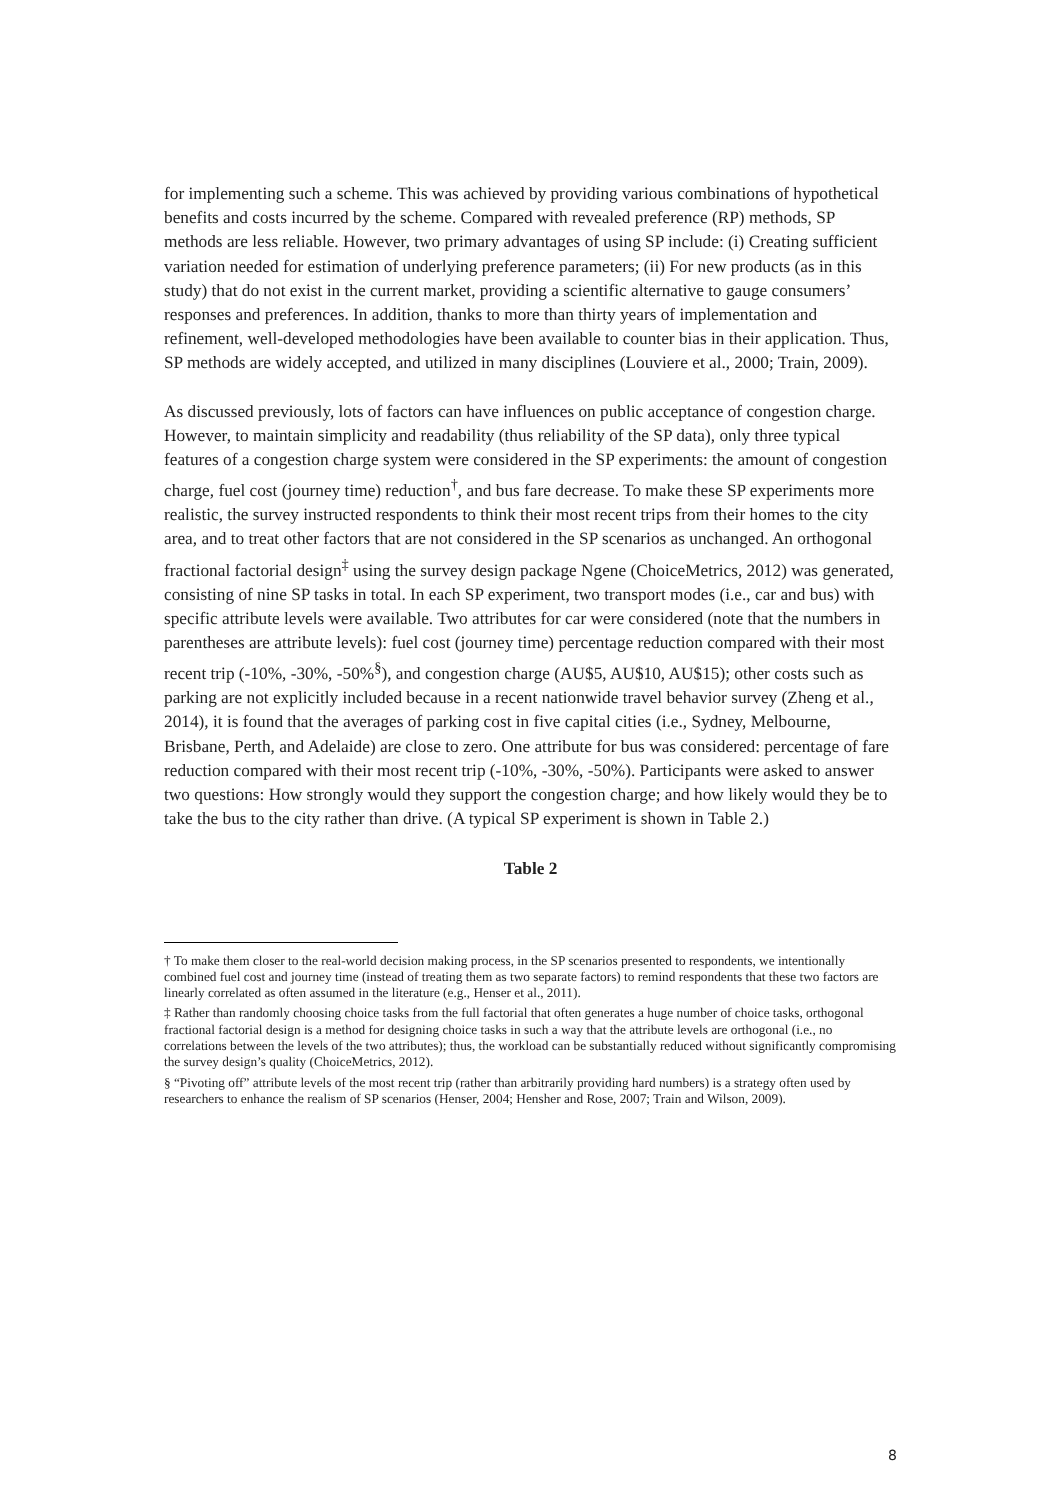for implementing such a scheme. This was achieved by providing various combinations of hypothetical benefits and costs incurred by the scheme. Compared with revealed preference (RP) methods, SP methods are less reliable. However, two primary advantages of using SP include: (i) Creating sufficient variation needed for estimation of underlying preference parameters; (ii) For new products (as in this study) that do not exist in the current market, providing a scientific alternative to gauge consumers’ responses and preferences. In addition, thanks to more than thirty years of implementation and refinement, well-developed methodologies have been available to counter bias in their application. Thus, SP methods are widely accepted, and utilized in many disciplines (Louviere et al., 2000; Train, 2009).
As discussed previously, lots of factors can have influences on public acceptance of congestion charge. However, to maintain simplicity and readability (thus reliability of the SP data), only three typical features of a congestion charge system were considered in the SP experiments: the amount of congestion charge, fuel cost (journey time) reduction<sup>†</sup>, and bus fare decrease. To make these SP experiments more realistic, the survey instructed respondents to think their most recent trips from their homes to the city area, and to treat other factors that are not considered in the SP scenarios as unchanged. An orthogonal fractional factorial design<sup>‡</sup> using the survey design package Ngene (ChoiceMetrics, 2012) was generated, consisting of nine SP tasks in total. In each SP experiment, two transport modes (i.e., car and bus) with specific attribute levels were available. Two attributes for car were considered (note that the numbers in parentheses are attribute levels): fuel cost (journey time) percentage reduction compared with their most recent trip (-10%, -30%, -50%<sup>§</sup>), and congestion charge (AU$5, AU$10, AU$15); other costs such as parking are not explicitly included because in a recent nationwide travel behavior survey (Zheng et al., 2014), it is found that the averages of parking cost in five capital cities (i.e., Sydney, Melbourne, Brisbane, Perth, and Adelaide) are close to zero. One attribute for bus was considered: percentage of fare reduction compared with their most recent trip (-10%, -30%, -50%). Participants were asked to answer two questions: How strongly would they support the congestion charge; and how likely would they be to take the bus to the city rather than drive. (A typical SP experiment is shown in Table 2.)
Table 2
† To make them closer to the real-world decision making process, in the SP scenarios presented to respondents, we intentionally combined fuel cost and journey time (instead of treating them as two separate factors) to remind respondents that these two factors are linearly correlated as often assumed in the literature (e.g., Henser et al., 2011).
‡ Rather than randomly choosing choice tasks from the full factorial that often generates a huge number of choice tasks, orthogonal fractional factorial design is a method for designing choice tasks in such a way that the attribute levels are orthogonal (i.e., no correlations between the levels of the two attributes); thus, the workload can be substantially reduced without significantly compromising the survey design’s quality (ChoiceMetrics, 2012).
§ “Pivoting off” attribute levels of the most recent trip (rather than arbitrarily providing hard numbers) is a strategy often used by researchers to enhance the realism of SP scenarios (Henser, 2004; Hensher and Rose, 2007; Train and Wilson, 2009).
8